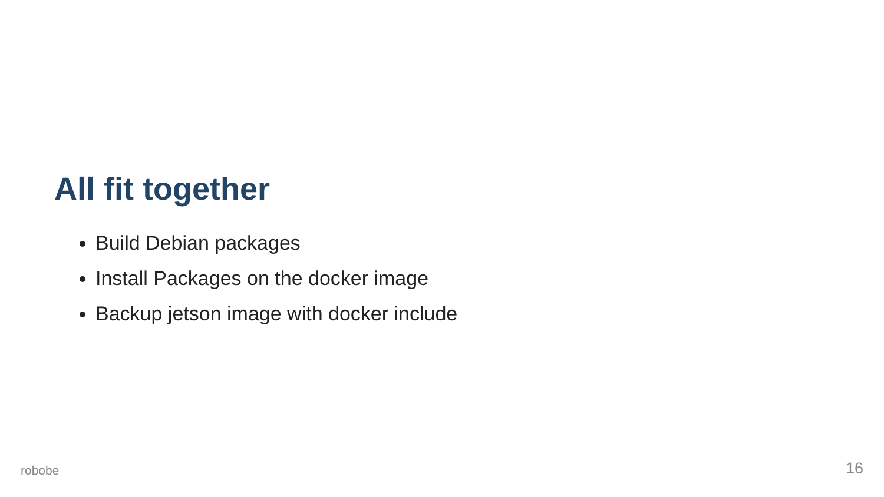All fit together
Build Debian packages
Install Packages on the docker image
Backup jetson image with docker include
robobe 16